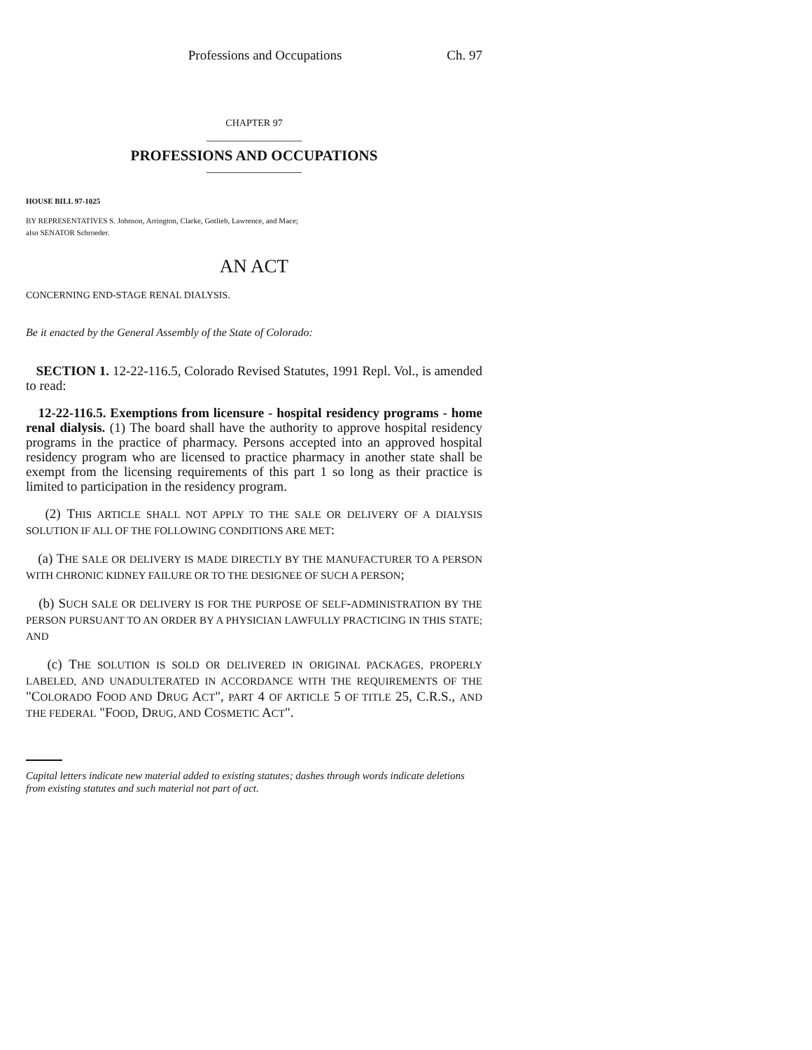Professions and Occupations Ch. 97
CHAPTER 97
_________________
PROFESSIONS AND OCCUPATIONS
_________________
HOUSE BILL 97-1025
BY REPRESENTATIVES S. Johnson, Arrington, Clarke, Gotlieb, Lawrence, and Mace;
also SENATOR Schroeder.
AN ACT
CONCERNING END-STAGE RENAL DIALYSIS.
Be it enacted by the General Assembly of the State of Colorado:
SECTION 1. 12-22-116.5, Colorado Revised Statutes, 1991 Repl. Vol., is amended to read:
12-22-116.5. Exemptions from licensure - hospital residency programs - home renal dialysis. (1) The board shall have the authority to approve hospital residency programs in the practice of pharmacy. Persons accepted into an approved hospital residency program who are licensed to practice pharmacy in another state shall be exempt from the licensing requirements of this part 1 so long as their practice is limited to participation in the residency program.
(2) THIS ARTICLE SHALL NOT APPLY TO THE SALE OR DELIVERY OF A DIALYSIS SOLUTION IF ALL OF THE FOLLOWING CONDITIONS ARE MET:
(a) THE SALE OR DELIVERY IS MADE DIRECTLY BY THE MANUFACTURER TO A PERSON WITH CHRONIC KIDNEY FAILURE OR TO THE DESIGNEE OF SUCH A PERSON;
(b) SUCH SALE OR DELIVERY IS FOR THE PURPOSE OF SELF-ADMINISTRATION BY THE PERSON PURSUANT TO AN ORDER BY A PHYSICIAN LAWFULLY PRACTICING IN THIS STATE; AND
(c) THE SOLUTION IS SOLD OR DELIVERED IN ORIGINAL PACKAGES, PROPERLY LABELED, AND UNADULTERATED IN ACCORDANCE WITH THE REQUIREMENTS OF THE "COLORADO FOOD AND DRUG ACT", PART 4 OF ARTICLE 5 OF TITLE 25, C.R.S., AND THE FEDERAL "FOOD, DRUG, AND COSMETIC ACT".
Capital letters indicate new material added to existing statutes; dashes through words indicate deletions from existing statutes and such material not part of act.